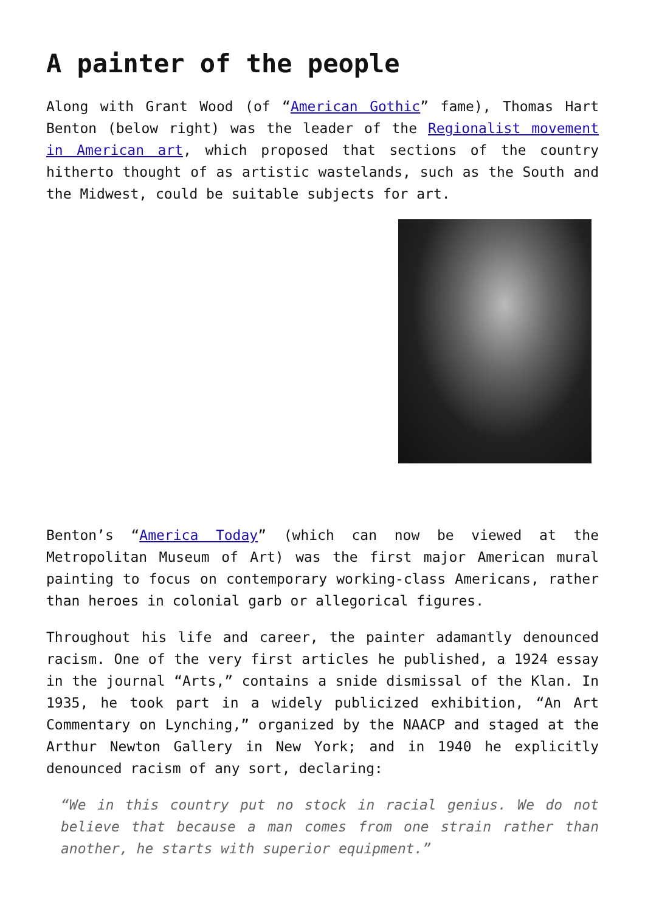A painter of the people
Along with Grant Wood (of “American Gothic” fame), Thomas Hart Benton (below right) was the leader of the Regionalist movement in American art, which proposed that sections of the country hitherto thought of as artistic wastelands, such as the South and the Midwest, could be suitable subjects for art.
Benton’s “America Today” (which can now be viewed at the Metropolitan Museum of Art) was the first major American mural painting to focus on contemporary working-class Americans, rather than heroes in colonial garb or allegorical figures.
Throughout his life and career, the painter adamantly denounced racism. One of the very first articles he published, a 1924 essay in the journal “Arts,” contains a snide dismissal of the Klan. In 1935, he took part in a widely publicized exhibition, “An Art Commentary on Lynching,” organized by the NAACP and staged at the Arthur Newton Gallery in New York; and in 1940 he explicitly denounced racism of any sort, declaring:
“We in this country put no stock in racial genius. We do not believe that because a man comes from one strain rather than another, he starts with superior equipment.”